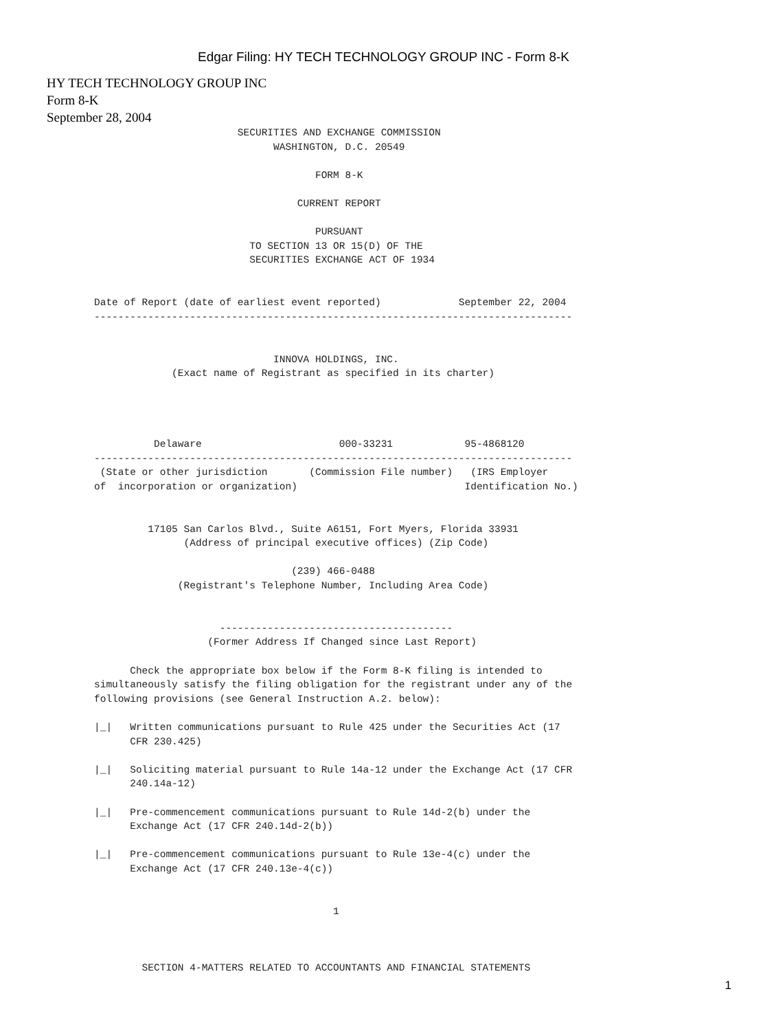Edgar Filing: HY TECH TECHNOLOGY GROUP INC - Form 8-K
HY TECH TECHNOLOGY GROUP INC
Form 8-K
September 28, 2004
                        SECURITIES AND EXCHANGE COMMISSION
                              WASHINGTON, D.C. 20549

                                     FORM 8-K

                                  CURRENT REPORT

                                     PURSUANT
                          TO SECTION 13 OR 15(D) OF THE
                          SECURITIES EXCHANGE ACT OF 1934


Date of Report (date of earliest event reported)             September 22, 2004
--------------------------------------------------------------------------------


                              INNOVA HOLDINGS, INC.
             (Exact name of Registrant as specified in its charter)




          Delaware                       000-33231            95-4868120
--------------------------------------------------------------------------------
 (State or other jurisdiction       (Commission File number)   (IRS Employer
of  incorporation or organization)                            Identification No.)


         17105 San Carlos Blvd., Suite A6151, Fort Myers, Florida 33931
               (Address of principal executive offices) (Zip Code)

                                 (239) 466-0488
              (Registrant's Telephone Number, Including Area Code)


                     ---------------------------------------
                   (Former Address If Changed since Last Report)

      Check the appropriate box below if the Form 8-K filing is intended to
simultaneously satisfy the filing obligation for the registrant under any of the
following provisions (see General Instruction A.2. below):

|_|   Written communications pursuant to Rule 425 under the Securities Act (17
      CFR 230.425)

|_|   Soliciting material pursuant to Rule 14a-12 under the Exchange Act (17 CFR
      240.14a-12)

|_|   Pre-commencement communications pursuant to Rule 14d-2(b) under the
      Exchange Act (17 CFR 240.14d-2(b))

|_|   Pre-commencement communications pursuant to Rule 13e-4(c) under the
      Exchange Act (17 CFR 240.13e-4(c))


                                        1



        SECTION 4-MATTERS RELATED TO ACCOUNTANTS AND FINANCIAL STATEMENTS
1